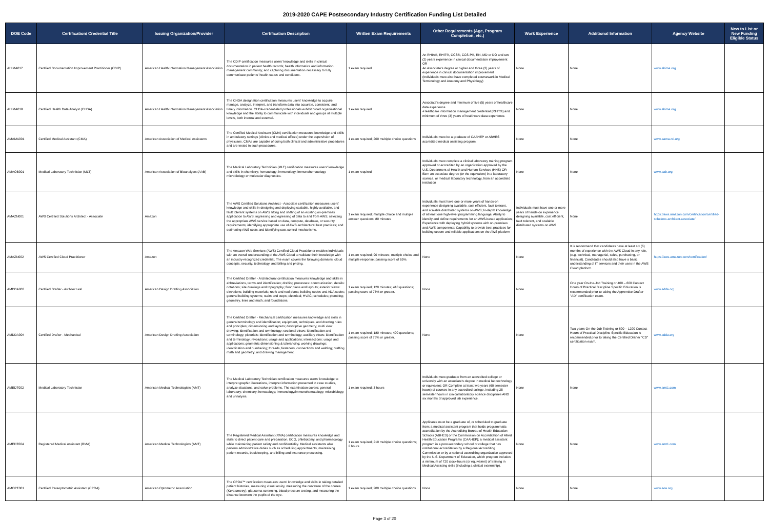2019-2020 CAPE Postsecondary Industry Certification Funding List Detailed
| DOE Code | Certification/ Credential Title | Issuing Organization/Provider | Certification Description | Written Exam Requirements | Other Requirements (Age, Program Completion, etc.) | Work Experience | Additional Information | Agency Website | New to List or New Funding Eligible Status |
| --- | --- | --- | --- | --- | --- | --- | --- | --- | --- |
| AHIMA017 | Certified Documentation Improvement Practitioner (CDIP) | American Health Information Management Association | The CDIP certification measures users' knowledge and skills in clinical documentation in patient health records; health informatics and information management community; and capturing documentation necessary to fully communicate patients' health status and conditions. | 1 exam required | An RHIA®, RHIT®, CCS®, CCS-P®, RN, MD or DO and two (2) years experience in clinical documentation improvement OR An Associate's degree or higher and three (3) years of experience in clinical documentation improvement (Individuals must also have completed coursework in Medical Terminology and Anatomy and Physiology) | None | None | www.ahima.org | |
| AHIMA018 | Certified Health Data Analyst (CHDA) | American Health Information Management Association | The CHDA designation certification measures users' knowledge to acquire, manage, analyze, interpret, and transform data into accurate, consistent, and timely information. CHDA-credentialed professionals exhibit broad organizational knowledge and the ability to communicate with individuals and groups at multiple levels, both internal and external. | 1 exam required | Associate's degree and minimum of five (5) years of healthcare data experience •Healthcare information management credential (RHIT®) and minimum of three (3) years of healthcare data experience. | None | None | www.ahima.org | |
| AMAMA001 | Certified Medical Assistant (CMA) | American Association of Medical Assistants | The Certified Medical Assistant (CMA) certification measures knowledge and skills in ambulatory settings (clinics and medical offices) under the supervision of physicians. CMAs are capable of doing both clinical and administrative procedures and are tested in such procedures. | 1 exam required; 200 multiple choice questions | Individuals must be a graduate of CAAHEP or ABHES accredited medical assisting program. | None | None | www.aama-ntl.org | |
| AMAOB001 | Medical Laboratory Technician (MLT) | American Association of Bioanalysts (AAB) | The Medical Laboratory Technician (MLT) certification measures users' knowledge and skills in chemistry; hematology; immunology; immunohematology, microbiology or molecular diagnostics. | 1 exam required | Individuals must complete a clinical laboratory training program approved or accredited by an organization approved by the U.S. Department of Health and Human Services (HHS) OR Earn an associate degree (or the equivalent) in a laboratory science, or medical laboratory technology, from an accredited institution | None | None | www.aab.org | |
| AMAZN001 | AWS Certified Solutions Architect - Associate | Amazon | The AWS Certified Solutions Architect - Associate certification measures users' knowledge and skills in designing and deploying scalable, highly available, and fault tolerant systems on AWS; lifting and shifting of an existing on-premises application to AWS; ingressing and egressing of data to and from AWS; selecting the appropriate AWS service based on data, compute, database, or security requirements; identifying appropriate use of AWS architectural best practices; and estimating AWS costs and identifying cost control mechanisms. | 1 exam required; multiple choice and multiple answer questions; 80 minutes | Individuals must have one or more years of hands-on experience designing available, cost efficient, fault tolerant, and scalable distributed systems on AWS; In-depth knowledge of at least one high-level programming language; Ability to identify and define requirements for an AWS-based application; Experience with deploying hybrid systems with on-premises and AWS components; Capability to provide best practices for building secure and reliable applications on the AWS platform | Individuals must have one or more years of hands-on experience designing available, cost efficient, fault tolerant, and scalable distributed systems on AWS | None | https://aws.amazon.com/certification/certified-solutions-architect-associate/ | |
| AMAZN002 | AWS Certified Cloud Practitioner | Amazon | The Amazon Web Services (AWS) Certified Cloud Practitioner enables individuals with an overall understanding of the AWS Cloud to validate their knowledge with an industry-recognized credential. The exam covers the following domains: cloud concepts, security, technology, and billing and pricing. | 1 exam required; 90 minutes; multiple choice and multiple response; passing score of 65%. | None | None | It is recommend that candidates have at least six (6) months of experience with the AWS Cloud in any role, (e.g. technical, managerial, sales, purchasing, or financial). Candidates should also have a basic understanding of IT services and their uses in the AWS Cloud platform. | https://aws.amazon.com/certification/ | |
| AMDDA003 | Certified Drafter - Architectural | American Design Drafting Association | The Certified Drafter - Architectural certification measures knowledge and skills in abbreviations, terms and identification; drafting processes: communication; details: notations; site drawings and topography; floor plans and layouts; exterior views: elevations; building materials; roofs and roof plans; building codes and ADA codes; general building systems; stairs and steps; electrical; HVAC; schedules; plumbing; geometry, lines and math; and foundations. | 1 exam required; 120 minutes; 410 questions; passing score of 75% or greater. | None | None | One year On-the-Job Training or 400 – 600 Contact Hours of Practical Discipline Specific Education is recommended prior to taking the Apprentice Drafter "AD" certification exam. | www.adda.org | |
| AMDDA004 | Certified Drafter - Mechanical | American Design Drafting Association | The Certified Drafter - Mechanical certification measures knowledge and skills in general terminology and identification; equipment, techniques, and drawing rules and principles; dimensioning and layouts; descriptive geometry; multi view drawing: identification and terminology; sectional views: identification and terminology; pictorials: identification and terminology; auxiliary views: identification and terminology; revolutions: usage and applications; intersections: usage and applications; geometric dimensioning & tolerancing; working drawings: identification and numbering; threads, fasteners, connections and welding; drafting math and geometry; and drawing management. | 1 exam required; 180 minutes; 400 questions; passing score of 75% or greater. | None | None | Two years On-the-Job Training or 800 – 1200 Contact Hours of Practical Discipline Specific Education is recommended prior to taking the Certified Drafter "CD" certification exam. | www.adda.org | |
| AMEDT002 | Medical Laboratory Technician | American Medical Technologists (AMT) | The Medical Laboratory Technician certification measures users' knowledge to interpret graphic illustrations, interpret information presented in case studies, analyze situations, and solve problems. The examination covers: general laboratory; chemistry; hematology; immunology/immunohematology; microbiology; and urinalysis. | 1 exam required; 3 hours | Individuals must graduate from an accredited college or university with an associate's degree in medical lab technology or equivalent; OR Complete at least two years (60 semester hours) of courses in any accredited college, including 25 semester hours in clinical laboratory science disciplines AND six months of approved lab experience. | None | None | www.amt1.com | |
| AMEDT004 | Registered Medical Assistant (RMA) | American Medical Technologists (AMT) | The Registered Medical Assistant (RMA) certification measures knowledge and skills to direct patient care and preparation, ECG, phlebotomy, and pharmacology while maintaining patient safety and confidentiality. Medical assistants also perform administrative duties such as scheduling appointments, maintaining patient records, bookkeeping, and billing and insurance processing. | 1 exam required; 210 multiple choice questions; 2 hours | Applicants must be a graduate of, or scheduled to graduate from: a medical assistant program that holds programmatic accreditation by the Accrediting Bureau of Health Education Schools (ABHES) or the Commission on Accreditation of Allied Health Education Programs (CAAHEP); a medical assistant program in a post-secondary school or college that has institutional accreditation by a Regional Accrediting Commission or by a national accrediting organization approved by the U.S. Department of Education, which program includes a minimum of 720 clock-hours (or equivalent) of training in Medical Assisting skills (including a clinical externship). | None | None | www.amt1.com | |
| AMOPT001 | Certified Paraoptometric Assistant (CPOA) | American Optometric Association | The CPOA™ certification measures users' knowledge and skills in taking detailed patient histories, measuring visual acuity, measuring the curvature of the cornea (Keratometry), glaucoma screening, blood pressure testing, and measuring the distance between the pupils of the eye. | 1 exam required; 200 multiple choice questions | None | None | None | www.aoa.org | |
Page 3 of 20